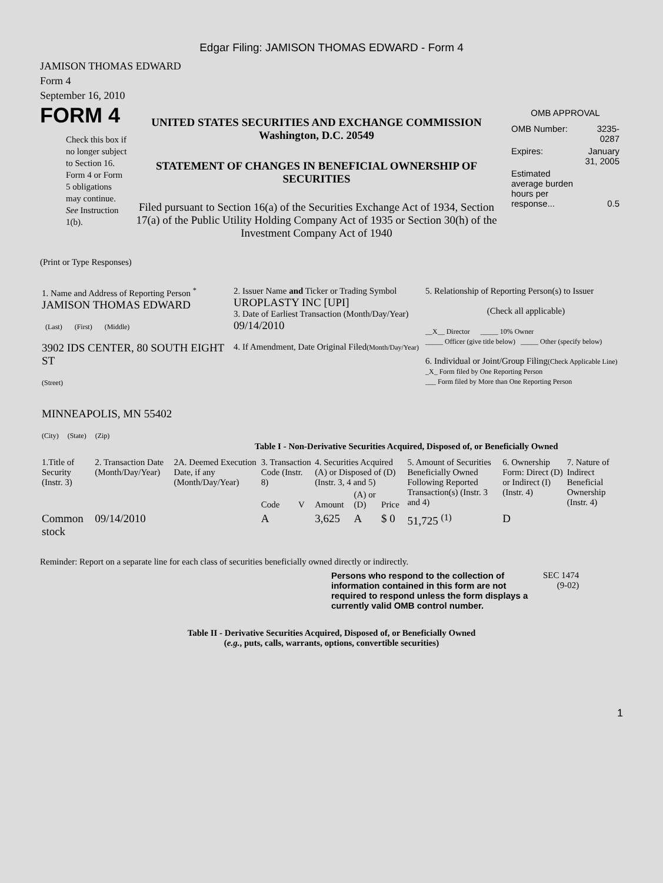Edgar Filing: JAMISON THOMAS EDWARD - Form 4
JAMISON THOMAS EDWARD
Form 4
September 16, 2010
FORM 4
Check this box if no longer subject to Section 16. Form 4 or Form 5 obligations may continue. See Instruction 1(b).
UNITED STATES SECURITIES AND EXCHANGE COMMISSION
Washington, D.C. 20549
STATEMENT OF CHANGES IN BENEFICIAL OWNERSHIP OF SECURITIES
Filed pursuant to Section 16(a) of the Securities Exchange Act of 1934, Section 17(a) of the Public Utility Holding Company Act of 1935 or Section 30(h) of the Investment Company Act of 1940
OMB APPROVAL
| OMB Number: | 3235-0287 |
| Expires: | January 31, 2005 |
| Estimated average burden hours per response... | 0.5 |
(Print or Type Responses)
| 1. Name and Address of Reporting Person <sup>*</sup> JAMISON THOMAS EDWARD (Last) (First) (Middle) 3902 IDS CENTER, 80 SOUTH EIGHT ST (Street) MINNEAPOLIS, MN 55402 (City) (State) (Zip) | 2. Issuer Name and Ticker or Trading Symbol UROPLASTY INC [UPI] 3. Date of Earliest Transaction (Month/Day/Year) 09/14/2010 4. If Amendment, Date Original Filed (Month/Day/Year) | 5. Relationship of Reporting Person(s) to Issuer (Check all applicable) __X__ Director _____ 10% Owner _____ Officer (give title below) _____ Other (specify below) 6. Individual or Joint/Group Filing (Check Applicable Line) _X_ Form filed by One Reporting Person ___ Form filed by More than One Reporting Person |
Table I - Non-Derivative Securities Acquired, Disposed of, or Beneficially Owned
| 1.Title of Security (Instr. 3) | 2. Transaction Date (Month/Day/Year) | 2A. Deemed Execution Date, if any (Month/Day/Year) | 3. Transaction Code (Instr. 8) | | 4. Securities Acquired (A) or Disposed of (D) (Instr. 3, 4 and 5) | | | 5. Amount of Securities Beneficially Owned Following Reported Transaction(s) (Instr. 3 and 4) | 6. Ownership Form: Direct (D) or Indirect (I) (Instr. 4) | 7. Nature of Indirect Beneficial Ownership (Instr. 4) |
| --- | --- | --- | --- | --- | --- | --- | --- | --- | --- | --- |
| | | | Code | V | Amount | (A) or (D) | Price | | | |
| Common stock | 09/14/2010 | | A | | 3,625 | A | $ 0 | 51,725 <sup>(1)</sup> | D | |
Reminder: Report on a separate line for each class of securities beneficially owned directly or indirectly.
Persons who respond to the collection of information contained in this form are not required to respond unless the form displays a currently valid OMB control number.
SEC 1474
(9-02)
Table II - Derivative Securities Acquired, Disposed of, or Beneficially Owned
(e.g., puts, calls, warrants, options, convertible securities)
1